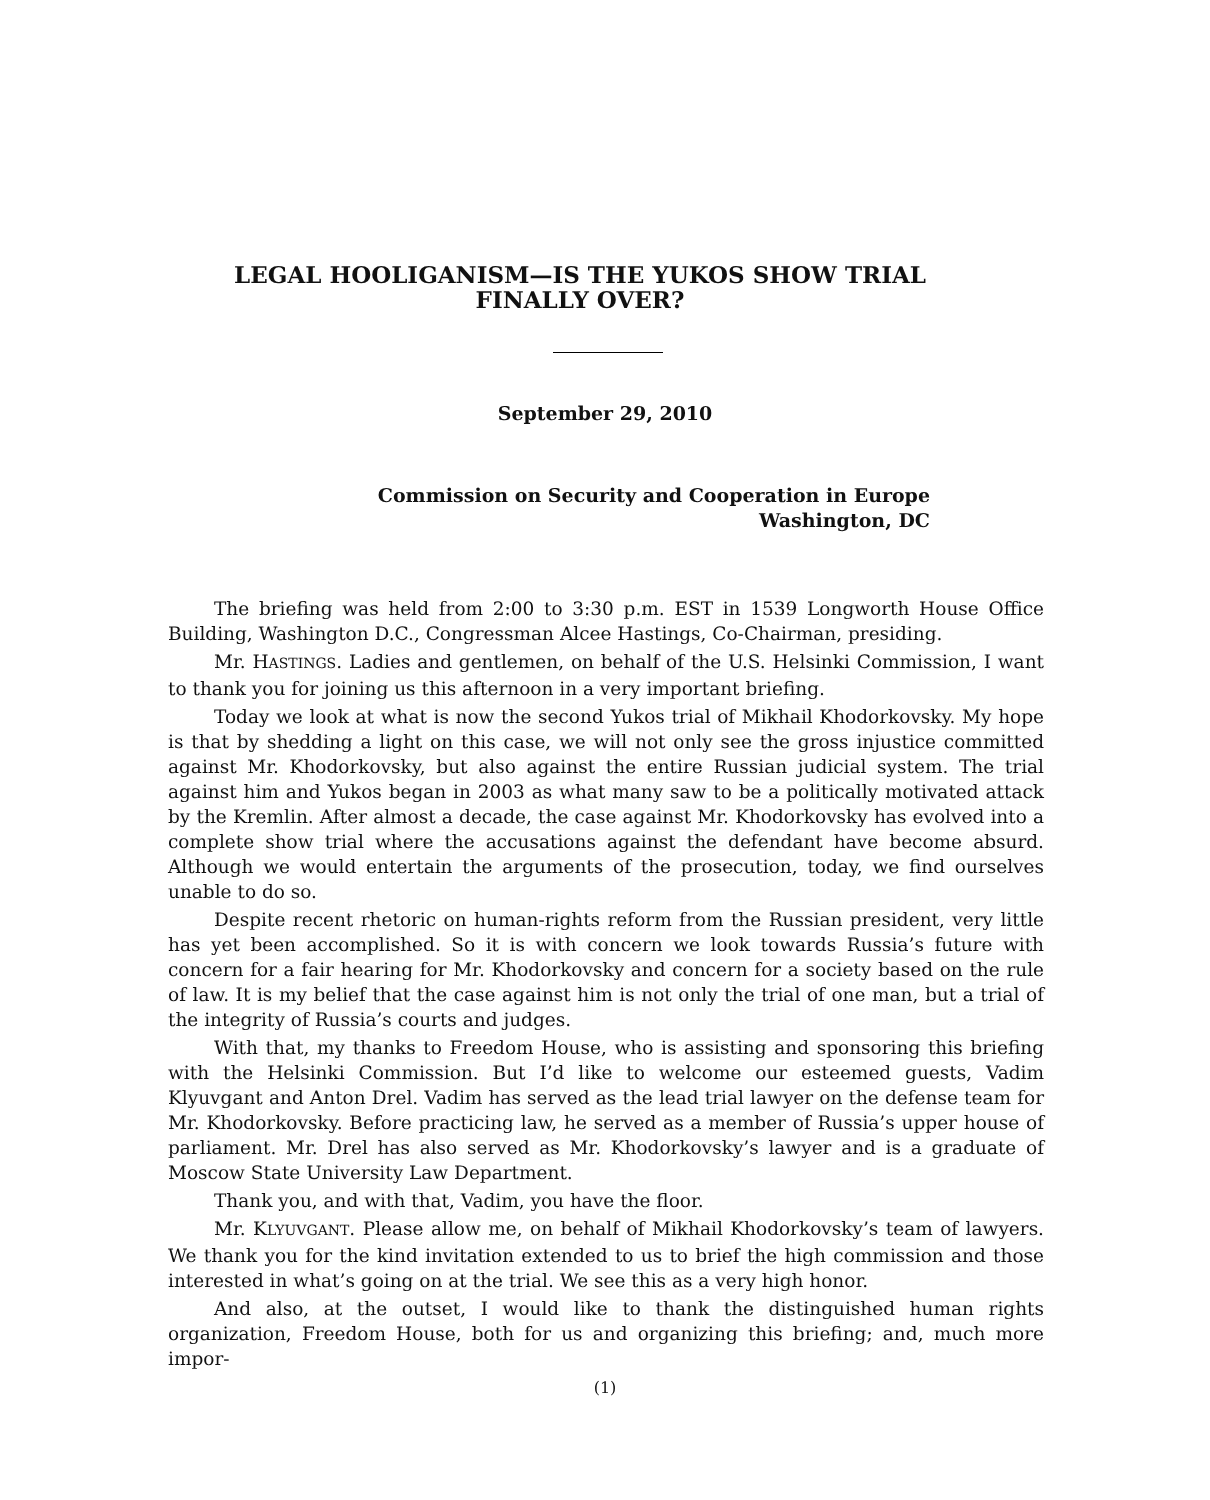LEGAL HOOLIGANISM—IS THE YUKOS SHOW TRIAL
FINALLY OVER?
September 29, 2010
Commission on Security and Cooperation in Europe
Washington, DC
The briefing was held from 2:00 to 3:30 p.m. EST in 1539 Longworth House Office Building, Washington D.C., Congressman Alcee Hastings, Co-Chairman, presiding.
Mr. HASTINGS. Ladies and gentlemen, on behalf of the U.S. Helsinki Commission, I want to thank you for joining us this afternoon in a very important briefing.
Today we look at what is now the second Yukos trial of Mikhail Khodorkovsky. My hope is that by shedding a light on this case, we will not only see the gross injustice committed against Mr. Khodorkovsky, but also against the entire Russian judicial system. The trial against him and Yukos began in 2003 as what many saw to be a politically motivated attack by the Kremlin. After almost a decade, the case against Mr. Khodorkovsky has evolved into a complete show trial where the accusations against the defendant have become absurd. Although we would entertain the arguments of the prosecution, today, we find ourselves unable to do so.
Despite recent rhetoric on human-rights reform from the Russian president, very little has yet been accomplished. So it is with concern we look towards Russia’s future with concern for a fair hearing for Mr. Khodorkovsky and concern for a society based on the rule of law. It is my belief that the case against him is not only the trial of one man, but a trial of the integrity of Russia’s courts and judges.
With that, my thanks to Freedom House, who is assisting and sponsoring this briefing with the Helsinki Commission. But I’d like to welcome our esteemed guests, Vadim Klyuvgant and Anton Drel. Vadim has served as the lead trial lawyer on the defense team for Mr. Khodorkovsky. Before practicing law, he served as a member of Russia’s upper house of parliament. Mr. Drel has also served as Mr. Khodorkovsky’s lawyer and is a graduate of Moscow State University Law Department.
Thank you, and with that, Vadim, you have the floor.
Mr. KLYUVGANT. Please allow me, on behalf of Mikhail Khodorkovsky’s team of lawyers. We thank you for the kind invitation extended to us to brief the high commission and those interested in what’s going on at the trial. We see this as a very high honor.
And also, at the outset, I would like to thank the distinguished human rights organization, Freedom House, both for us and organizing this briefing; and, much more impor-
(1)